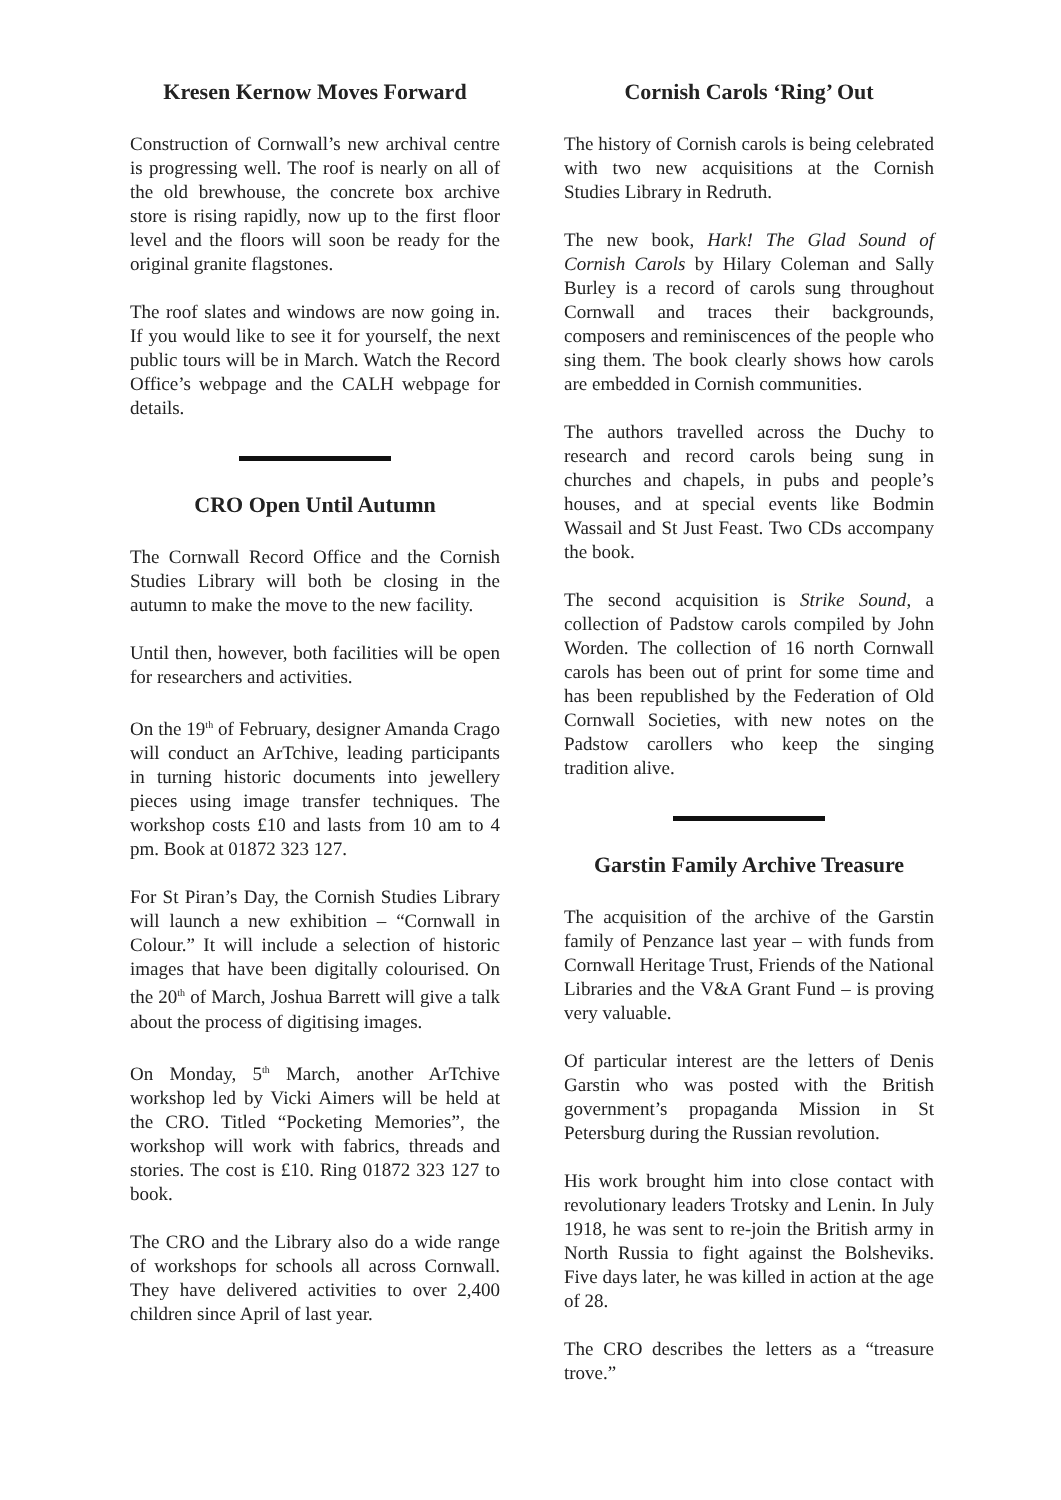Kresen Kernow Moves Forward
Construction of Cornwall’s new archival centre is progressing well. The roof is nearly on all of the old brewhouse, the concrete box archive store is rising rapidly, now up to the first floor level and the floors will soon be ready for the original granite flagstones.
The roof slates and windows are now going in. If you would like to see it for yourself, the next public tours will be in March. Watch the Record Office’s webpage and the CALH webpage for details.
CRO Open Until Autumn
The Cornwall Record Office and the Cornish Studies Library will both be closing in the autumn to make the move to the new facility.
Until then, however, both facilities will be open for researchers and activities.
On the 19<sup>th</sup> of February, designer Amanda Crago will conduct an ArTchive, leading participants in turning historic documents into jewellery pieces using image transfer techniques. The workshop costs £10 and lasts from 10 am to 4 pm. Book at 01872 323 127.
For St Piran’s Day, the Cornish Studies Library will launch a new exhibition – “Cornwall in Colour.” It will include a selection of historic images that have been digitally colourised. On the 20<sup>th</sup> of March, Joshua Barrett will give a talk about the process of digitising images.
On Monday, 5<sup>th</sup> March, another ArTchive workshop led by Vicki Aimers will be held at the CRO. Titled “Pocketing Memories”, the workshop will work with fabrics, threads and stories. The cost is £10. Ring 01872 323 127 to book.
The CRO and the Library also do a wide range of workshops for schools all across Cornwall. They have delivered activities to over 2,400 children since April of last year.
Cornish Carols ‘Ring’ Out
The history of Cornish carols is being celebrated with two new acquisitions at the Cornish Studies Library in Redruth.
The new book, Hark! The Glad Sound of Cornish Carols by Hilary Coleman and Sally Burley is a record of carols sung throughout Cornwall and traces their backgrounds, composers and reminiscences of the people who sing them. The book clearly shows how carols are embedded in Cornish communities.
The authors travelled across the Duchy to research and record carols being sung in churches and chapels, in pubs and people’s houses, and at special events like Bodmin Wassail and St Just Feast. Two CDs accompany the book.
The second acquisition is Strike Sound, a collection of Padstow carols compiled by John Worden. The collection of 16 north Cornwall carols has been out of print for some time and has been republished by the Federation of Old Cornwall Societies, with new notes on the Padstow carollers who keep the singing tradition alive.
Garstin Family Archive Treasure
The acquisition of the archive of the Garstin family of Penzance last year – with funds from Cornwall Heritage Trust, Friends of the National Libraries and the V&A Grant Fund – is proving very valuable.
Of particular interest are the letters of Denis Garstin who was posted with the British government’s propaganda Mission in St Petersburg during the Russian revolution.
His work brought him into close contact with revolutionary leaders Trotsky and Lenin. In July 1918, he was sent to re-join the British army in North Russia to fight against the Bolsheviks. Five days later, he was killed in action at the age of 28.
The CRO describes the letters as a “treasure trove.”